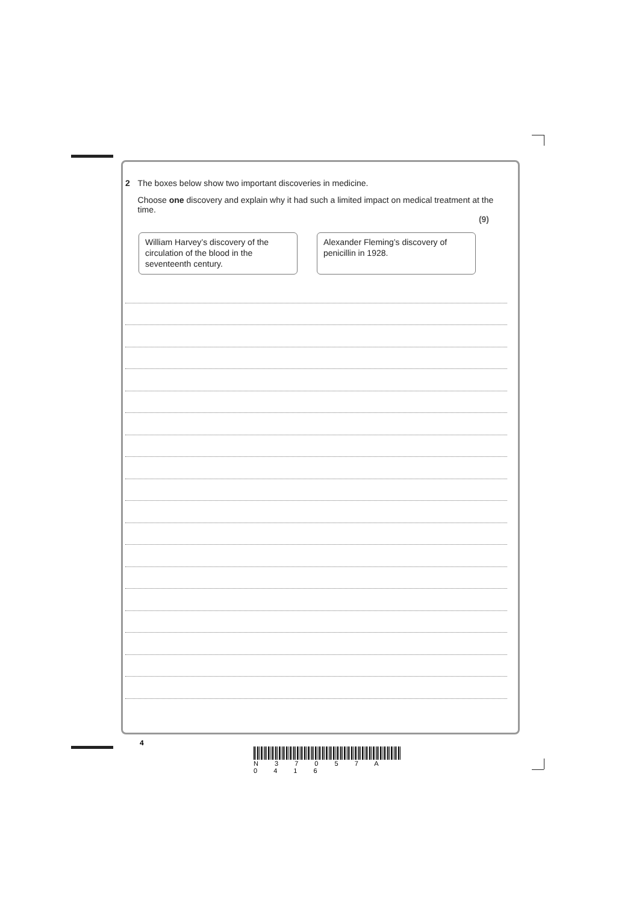2 The boxes below show two important discoveries in medicine.
Choose one discovery and explain why it had such a limited impact on medical treatment at the time.
(9)
William Harvey’s discovery of the circulation of the blood in the seventeenth century.
Alexander Fleming’s discovery of penicillin in 1928.
4
N 3 7 0 5 7 A 0 4 1 6